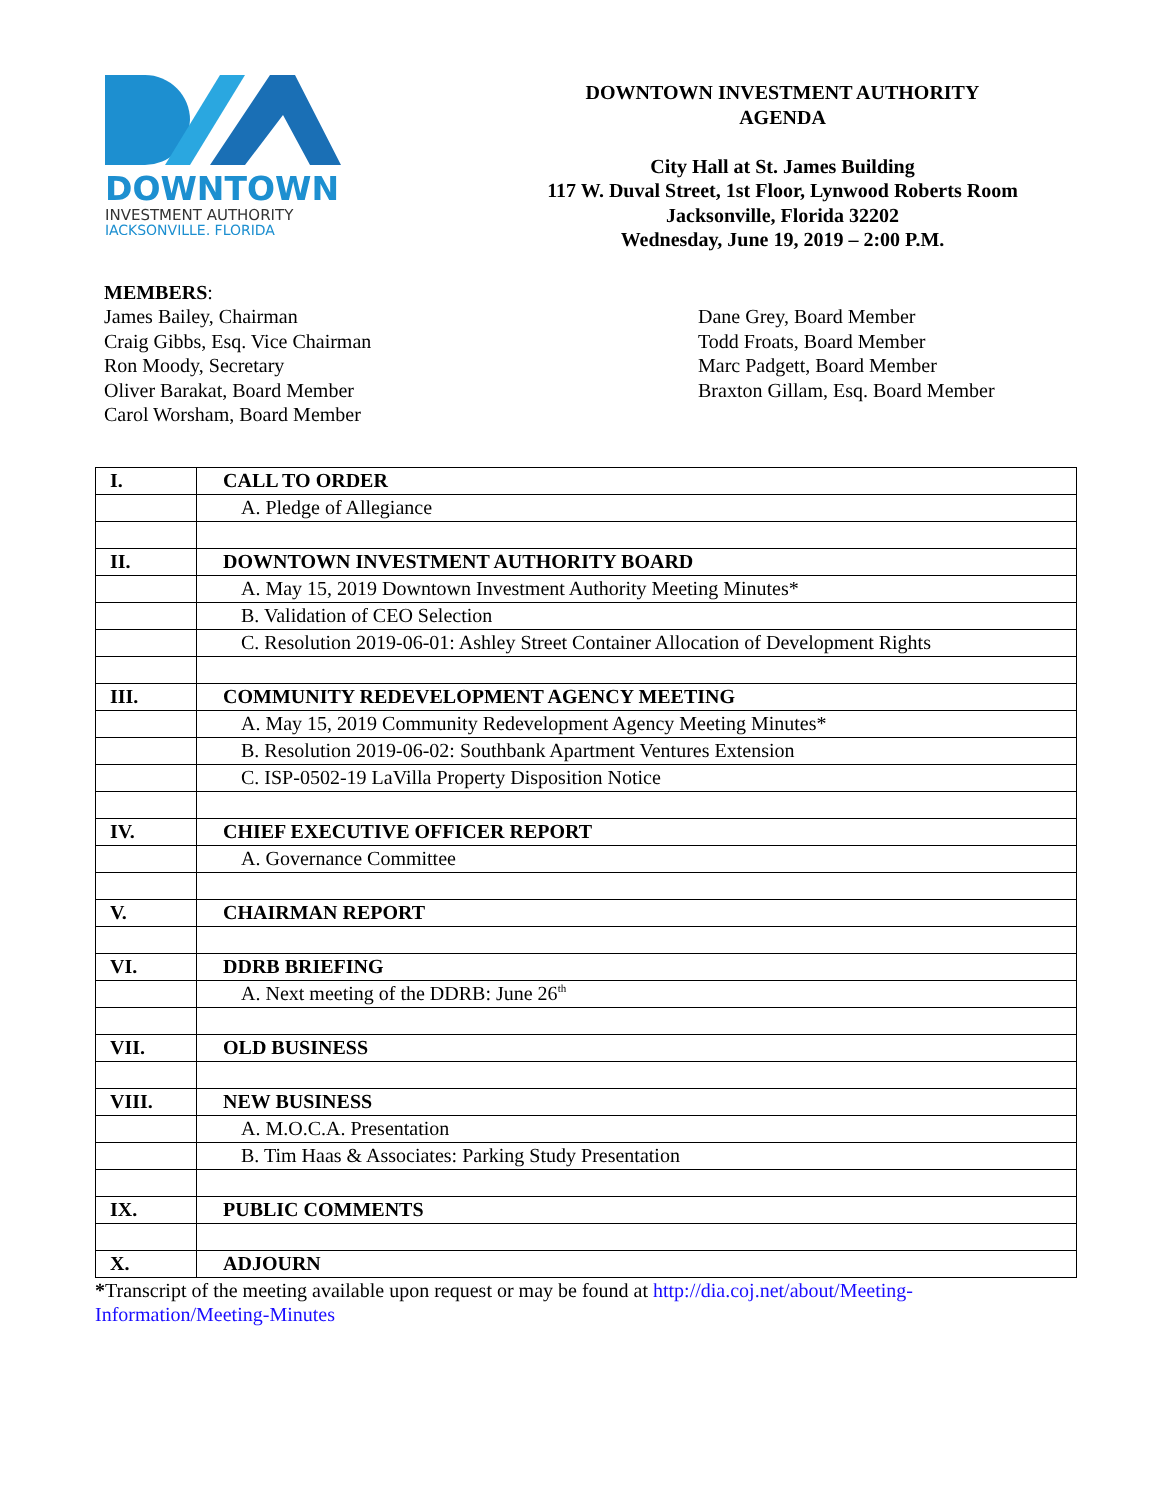DOWNTOWN
INVESTMENT AUTHORITY
JACKSONVILLE, FLORIDA
DOWNTOWN INVESTMENT AUTHORITY
AGENDA
City Hall at St. James Building
117 W. Duval Street, 1st Floor, Lynwood Roberts Room
Jacksonville, Florida 32202
Wednesday, June 19, 2019 – 2:00 P.M.
MEMBERS:
James Bailey, Chairman
Craig Gibbs, Esq. Vice Chairman
Ron Moody, Secretary
Oliver Barakat, Board Member
Carol Worsham, Board Member
Dane Grey, Board Member
Todd Froats, Board Member
Marc Padgett, Board Member
Braxton Gillam, Esq. Board Member
| I. | CALL TO ORDER |
| | A. Pledge of Allegiance |
| II. | DOWNTOWN INVESTMENT AUTHORITY BOARD |
| | A. May 15, 2019 Downtown Investment Authority Meeting Minutes* |
| | B. Validation of CEO Selection |
| | C. Resolution 2019-06-01: Ashley Street Container Allocation of Development Rights |
| III. | COMMUNITY REDEVELOPMENT AGENCY MEETING |
| | A. May 15, 2019 Community Redevelopment Agency Meeting Minutes* |
| | B. Resolution 2019-06-02: Southbank Apartment Ventures Extension |
| | C. ISP-0502-19 LaVilla Property Disposition Notice |
| IV. | CHIEF EXECUTIVE OFFICER REPORT |
| | A. Governance Committee |
| V. | CHAIRMAN REPORT |
| VI. | DDRB BRIEFING |
| | A. Next meeting of the DDRB: June 26<sup>th</sup> |
| VII. | OLD BUSINESS |
| VIII. | NEW BUSINESS |
| | A. M.O.C.A. Presentation |
| | B. Tim Haas & Associates: Parking Study Presentation |
| IX. | PUBLIC COMMENTS |
| X. | ADJOURN |
*Transcript of the meeting available upon request or may be found at http://dia.coj.net/about/Meeting-Information/Meeting-Minutes